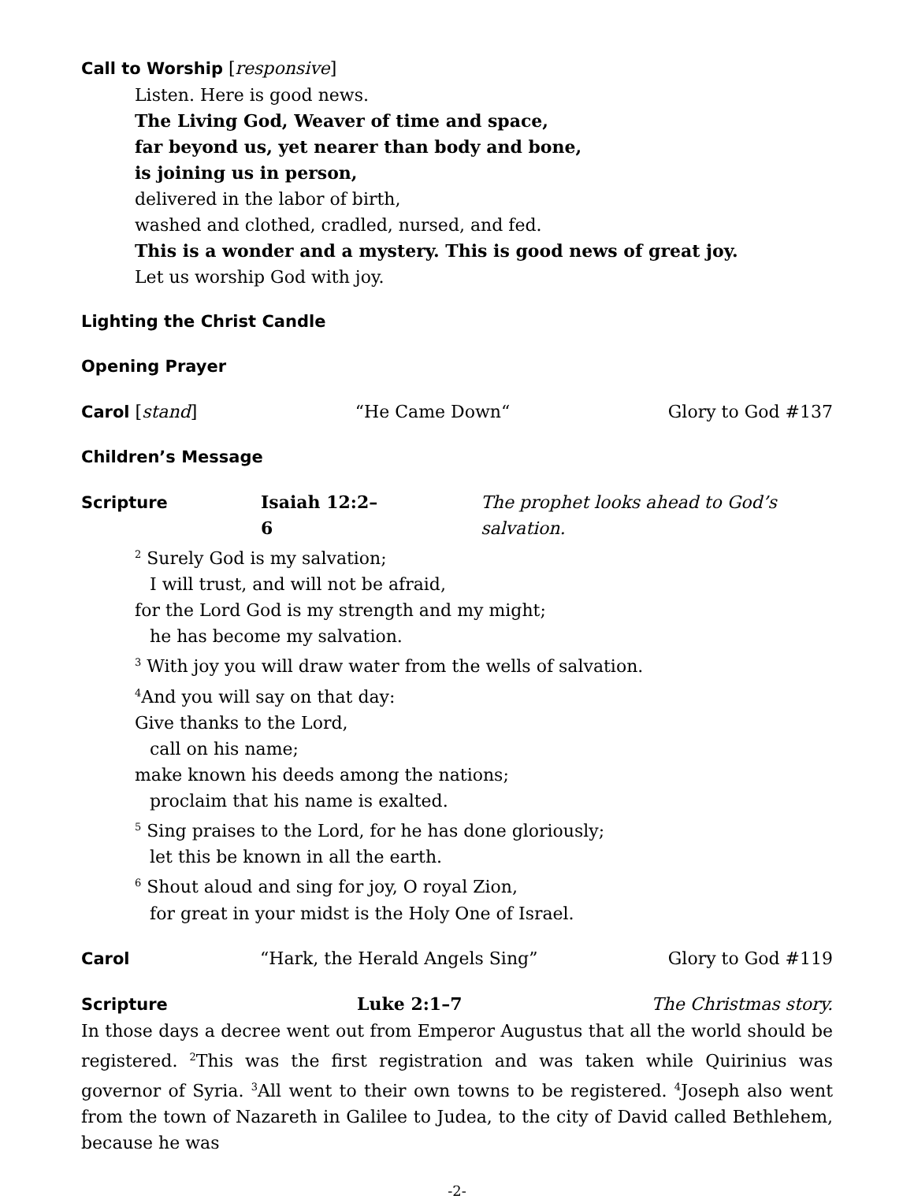Call to Worship [responsive]
Listen. Here is good news.
The Living God, Weaver of time and space,
far beyond us, yet nearer than body and bone,
is joining us in person,
delivered in the labor of birth,
washed and clothed, cradled, nursed, and fed.
This is a wonder and a mystery. This is good news of great joy.
Let us worship God with joy.
Lighting the Christ Candle
Opening Prayer
Carol [stand] “He Came Down“Glory to God #137
Children’s Message
Scripture Isaiah 12:2–6 The prophet looks ahead to God’s salvation.
<sup>2</sup> Surely God is my salvation;
I will trust, and will not be afraid,
for the Lord God is my strength and my might;
he has become my salvation.
<sup>3</sup> With joy you will draw water from the wells of salvation.
<sup>4</sup> And you will say on that day:
Give thanks to the Lord,
call on his name;
make known his deeds among the nations;
proclaim that his name is exalted.
<sup>5</sup> Sing praises to the Lord, for he has done gloriously;
let this be known in all the earth.
<sup>6</sup> Shout aloud and sing for joy, O royal Zion,
for great in your midst is the Holy One of Israel.
Carol “Hark, the Herald Angels Sing” Glory to God #119
Scripture Luke 2:1–7 The Christmas story.
In those days a decree went out from Emperor Augustus that all the world should be registered. <sup>2</sup>This was the first registration and was taken while Quirinius was governor of Syria. <sup>3</sup>All went to their own towns to be registered. <sup>4</sup>Joseph also went from the town of Nazareth in Galilee to Judea, to the city of David called Bethlehem, because he was
-2-